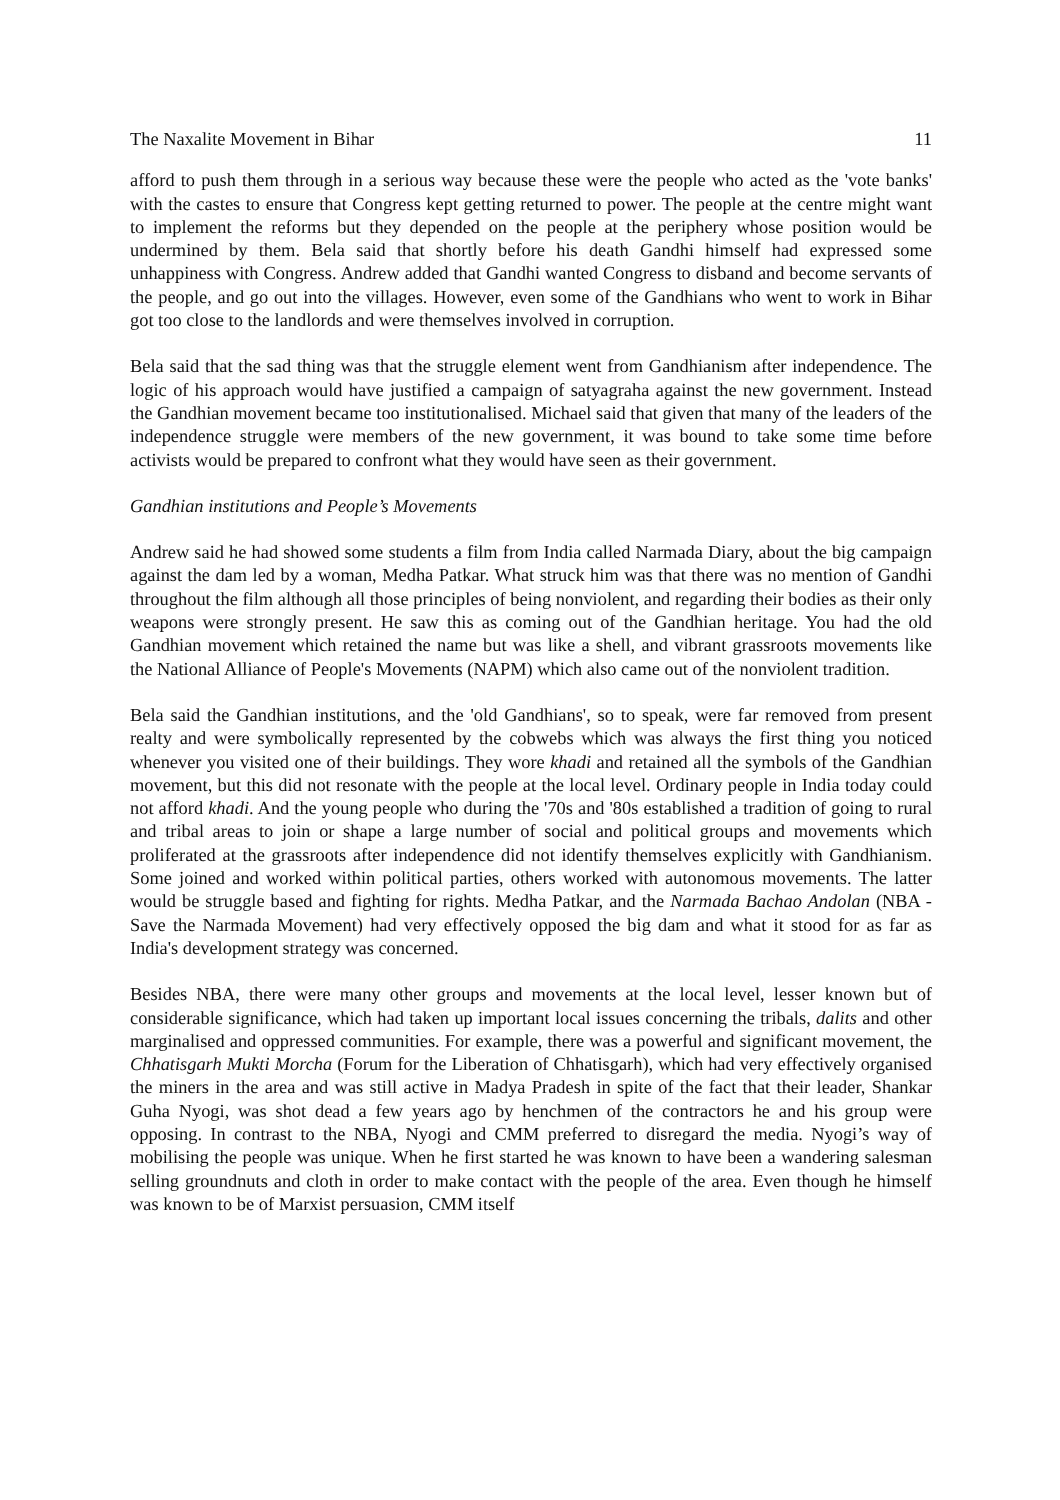The Naxalite Movement in Bihar 11
afford to push them through in a serious way because these were the people who acted as the 'vote banks' with the castes to ensure that Congress kept getting returned to power. The people at the centre might want to implement the reforms but they depended on the people at the periphery whose position would be undermined by them. Bela said that shortly before his death Gandhi himself had expressed some unhappiness with Congress. Andrew added that Gandhi wanted Congress to disband and become servants of the people, and go out into the villages. However, even some of the Gandhians who went to work in Bihar got too close to the landlords and were themselves involved in corruption.
Bela said that the sad thing was that the struggle element went from Gandhianism after independence. The logic of his approach would have justified a campaign of satyagraha against the new government. Instead the Gandhian movement became too institutionalised. Michael said that given that many of the leaders of the independence struggle were members of the new government, it was bound to take some time before activists would be prepared to confront what they would have seen as their government.
Gandhian institutions and People’s Movements
Andrew said he had showed some students a film from India called Narmada Diary, about the big campaign against the dam led by a woman, Medha Patkar. What struck him was that there was no mention of Gandhi throughout the film although all those principles of being nonviolent, and regarding their bodies as their only weapons were strongly present. He saw this as coming out of the Gandhian heritage. You had the old Gandhian movement which retained the name but was like a shell, and vibrant grassroots movements like the National Alliance of People's Movements (NAPM) which also came out of the nonviolent tradition.
Bela said the Gandhian institutions, and the 'old Gandhians', so to speak, were far removed from present realty and were symbolically represented by the cobwebs which was always the first thing you noticed whenever you visited one of their buildings. They wore khadi and retained all the symbols of the Gandhian movement, but this did not resonate with the people at the local level. Ordinary people in India today could not afford khadi. And the young people who during the '70s and '80s established a tradition of going to rural and tribal areas to join or shape a large number of social and political groups and movements which proliferated at the grassroots after independence did not identify themselves explicitly with Gandhianism. Some joined and worked within political parties, others worked with autonomous movements. The latter would be struggle based and fighting for rights. Medha Patkar, and the Narmada Bachao Andolan (NBA - Save the Narmada Movement) had very effectively opposed the big dam and what it stood for as far as India's development strategy was concerned.
Besides NBA, there were many other groups and movements at the local level, lesser known but of considerable significance, which had taken up important local issues concerning the tribals, dalits and other marginalised and oppressed communities. For example, there was a powerful and significant movement, the Chhatisgarh Mukti Morcha (Forum for the Liberation of Chhatisgarh), which had very effectively organised the miners in the area and was still active in Madya Pradesh in spite of the fact that their leader, Shankar Guha Nyogi, was shot dead a few years ago by henchmen of the contractors he and his group were opposing. In contrast to the NBA, Nyogi and CMM preferred to disregard the media. Nyogi’s way of mobilising the people was unique. When he first started he was known to have been a wandering salesman selling groundnuts and cloth in order to make contact with the people of the area. Even though he himself was known to be of Marxist persuasion, CMM itself